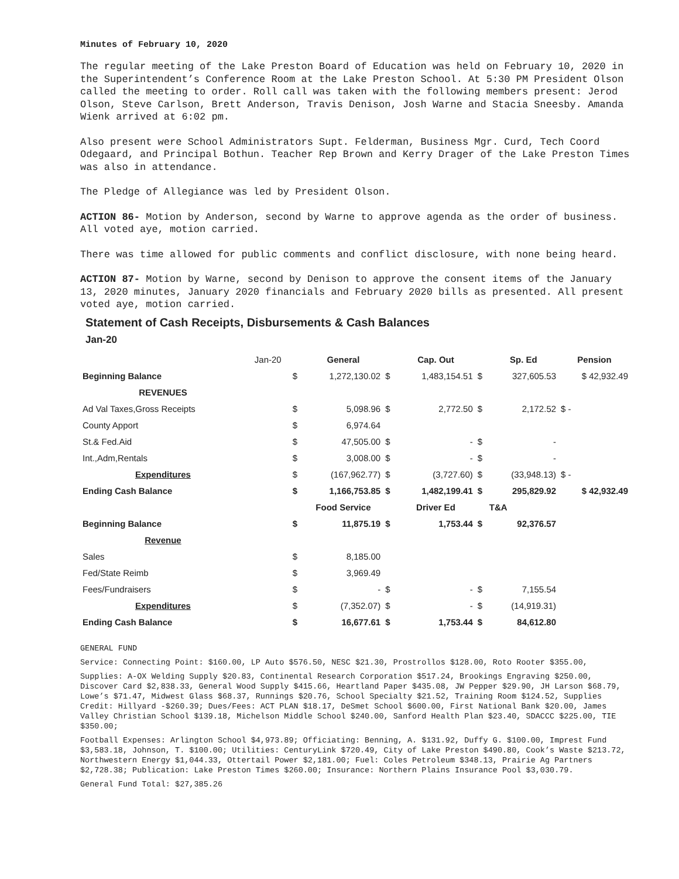Minutes of February 10, 2020
The regular meeting of the Lake Preston Board of Education was held on February 10, 2020 in the Superintendent’s Conference Room at the Lake Preston School. At 5:30 PM President Olson called the meeting to order. Roll call was taken with the following members present: Jerod Olson, Steve Carlson, Brett Anderson, Travis Denison, Josh Warne and Stacia Sneesby. Amanda Wienk arrived at 6:02 pm.
Also present were School Administrators Supt. Felderman, Business Mgr. Curd, Tech Coord Odegaard, and Principal Bothun. Teacher Rep Brown and Kerry Drager of the Lake Preston Times was also in attendance.
The Pledge of Allegiance was led by President Olson.
ACTION 86- Motion by Anderson, second by Warne to approve agenda as the order of business. All voted aye, motion carried.
There was time allowed for public comments and conflict disclosure, with none being heard.
ACTION 87- Motion by Warne, second by Denison to approve the consent items of the January 13, 2020 minutes, January 2020 financials and February 2020 bills as presented. All present voted aye, motion carried.
Statement of Cash Receipts, Disbursements & Cash Balances
Jan-20
| | Jan-20 | | General | | Cap. Out | | Sp. Ed | Pension |
| Beginning Balance | | $ | 1,272,130.02 | $ | 1,483,154.51 | $ | 327,605.53 | $ 42,932.49 |
| REVENUES | | | | | | | | |
| Ad Val Taxes,Gross Receipts | | $ | 5,098.96 | $ | 2,772.50 | $ | 2,172.52 | $ - |
| County Apport | | $ | 6,974.64 | | | | | |
| St.& Fed.Aid | | $ | 47,505.00 | $ | - | $ | - | |
| Int.,Adm,Rentals | | $ | 3,008.00 | $ | - | $ | - | |
| Expenditures | | $ | (167,962.77) | $ | (3,727.60) | $ | (33,948.13) | $ - |
| Ending Cash Balance | | $ | 1,166,753.85 | $ | 1,482,199.41 | $ | 295,829.92 | $ 42,932.49 |
| | | | Food Service | | Driver Ed | | T&A | |
| Beginning Balance | | $ | 11,875.19 | $ | 1,753.44 | $ | 92,376.57 | |
| Revenue | | | | | | | | |
| Sales | | $ | 8,185.00 | | | | | |
| Fed/State Reimb | | $ | 3,969.49 | | | | | |
| Fees/Fundraisers | | $ | - | $ | - | $ | 7,155.54 | |
| Expenditures | | $ | (7,352.07) | $ | - | $ | (14,919.31) | |
| Ending Cash Balance | | $ | 16,677.61 | $ | 1,753.44 | $ | 84,612.80 | |
GENERAL FUND
Service: Connecting Point: $160.00, LP Auto $576.50, NESC $21.30, Prostrollos $128.00, Roto Rooter $355.00,
Supplies: A-OX Welding Supply $20.83, Continental Research Corporation $517.24, Brookings Engraving $250.00, Discover Card $2,838.33, General Wood Supply $415.66, Heartland Paper $435.08, JW Pepper $29.90, JH Larson $68.79, Lowe’s $71.47, Midwest Glass $68.37, Runnings $20.76, School Specialty $21.52, Training Room $124.52, Supplies Credit: Hillyard -$260.39; Dues/Fees: ACT PLAN $18.17, DeSmet School $600.00, First National Bank $20.00, James Valley Christian School $139.18, Michelson Middle School $240.00, Sanford Health Plan $23.40, SDACCC $225.00, TIE $350.00;
Football Expenses: Arlington School $4,973.89; Officiating: Benning, A. $131.92, Duffy G. $100.00, Imprest Fund $3,583.18, Johnson, T. $100.00; Utilities: CenturyLink $720.49, City of Lake Preston $490.80, Cook’s Waste $213.72, Northwestern Energy $1,044.33, Ottertail Power $2,181.00; Fuel: Coles Petroleum $348.13, Prairie Ag Partners $2,728.38; Publication: Lake Preston Times $260.00; Insurance: Northern Plains Insurance Pool $3,030.79.
General Fund Total: $27,385.26